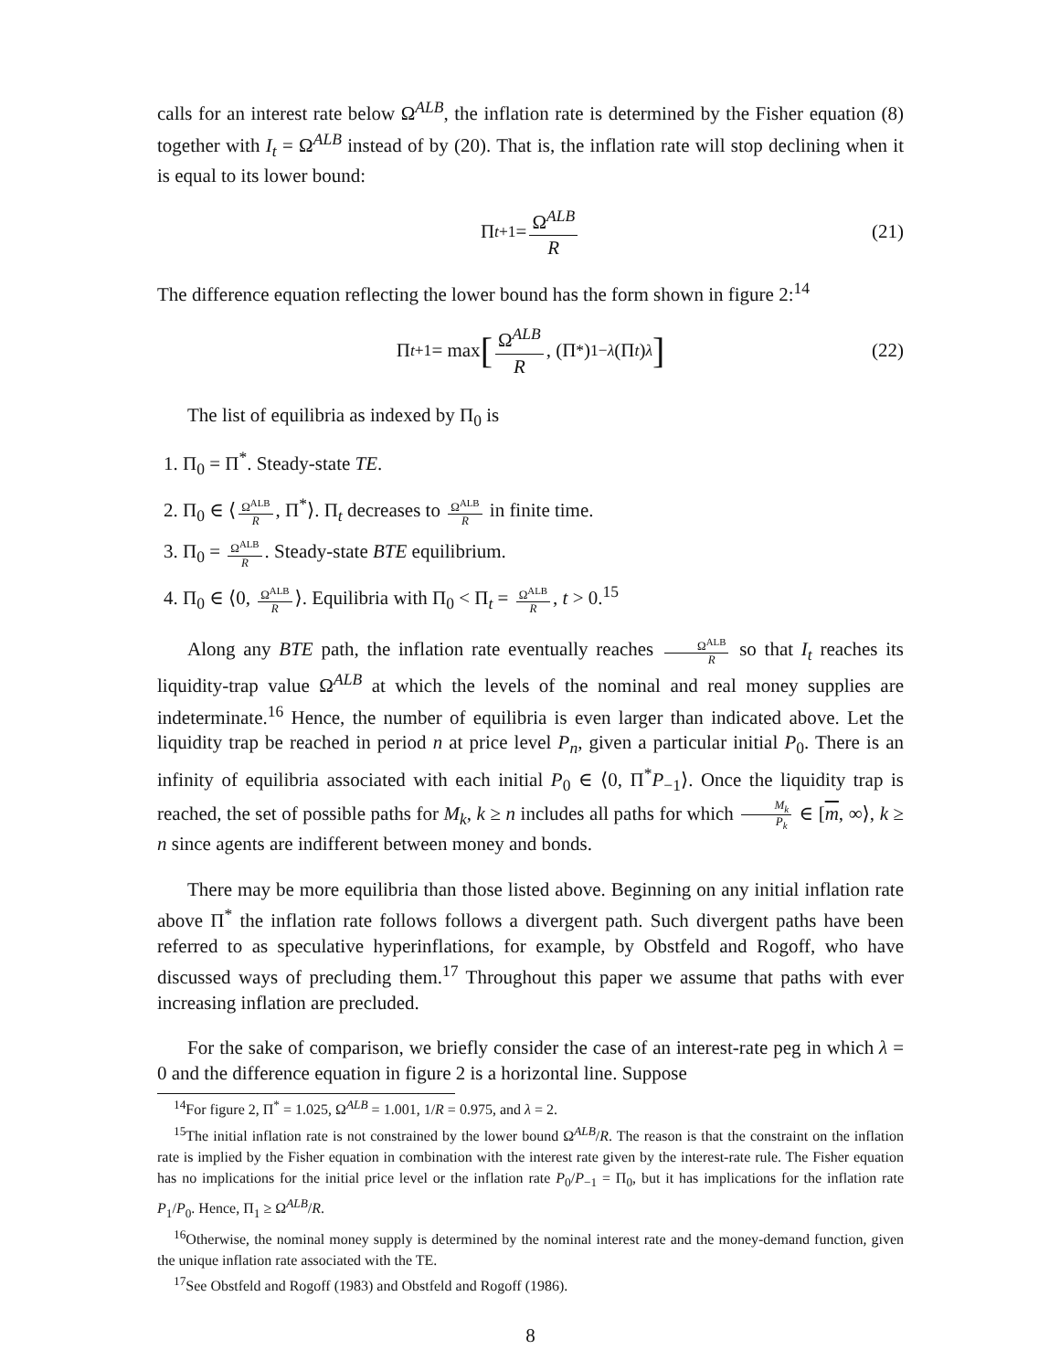calls for an interest rate below Ω<sup>ALB</sup>, the inflation rate is determined by the Fisher equation (8) together with I<sub>t</sub> = Ω<sup>ALB</sup> instead of by (20). That is, the inflation rate will stop declining when it is equal to its lower bound:
Π<sub>t+1</sub> = Ω<sup>ALB</sup> R (21)
The difference equation reflecting the lower bound has the form shown in figure 2:<sup>14</sup>
Π<sub>t+1</sub> = max [Ω<sup>ALB</sup> R, (Π<sup>*</sup>)<sup>1−λ</sup> (Π<sub>t</sub>)<sup>λ</sup>] (22)
The list of equilibria as indexed by Π<sub>0</sub> is
1. Π<sub>0</sub> = Π<sup>*</sup>. Steady-state TE.
2. Π<sub>0</sub> ∈ ⟨ Ω<sup>ALB</sup> R, Π<sup>*</sup>⟩. Π<sub>t</sub> decreases to Ω<sup>ALB</sup> R in finite time.
3. Π<sub>0</sub> = Ω<sup>ALB</sup> R. Steady-state BTE equilibrium.
4. Π<sub>0</sub> ∈ ⟨0, Ω<sup>ALB</sup> R ⟩. Equilibria with Π<sub>0</sub> < Π<sub>t</sub> = Ω<sup>ALB</sup> R, t > 0.<sup>15</sup>
Along any BTE path, the inflation rate eventually reaches Ω<sup>ALB</sup> R so that I<sub>t</sub> reaches its liquidity-trap value Ω<sup>ALB</sup> at which the levels of the nominal and real money supplies are indeterminate.<sup>16</sup> Hence, the number of equilibria is even larger than indicated above. Let the liquidity trap be reached in period n at price level P<sub>n</sub>, given a particular initial P<sub>0</sub>. There is an infinity of equilibria associated with each initial P<sub>0</sub> ∈ ⟨0, Π<sup>*</sup>P<sub>−1</sub>⟩. Once the liquidity trap is reached, the set of possible paths for M<sub>k</sub>, k ≥ n includes all paths for which M<sub>k</sub> P<sub>k</sub> ∈ [m, ∞⟩, k ≥ n since agents are indifferent between money and bonds.
There may be more equilibria than those listed above. Beginning on any initial inflation rate above Π<sup>*</sup> the inflation rate follows follows a divergent path. Such divergent paths have been referred to as speculative hyperinflations, for example, by Obstfeld and Rogoff, who have discussed ways of precluding them.<sup>17</sup> Throughout this paper we assume that paths with ever increasing inflation are precluded.
For the sake of comparison, we briefly consider the case of an interest-rate peg in which λ = 0 and the difference equation in figure 2 is a horizontal line. Suppose
<sup>14</sup> For figure 2, Π<sup>*</sup> = 1.025, Ω<sup>ALB</sup> = 1.001, 1/R = 0.975, and λ = 2.
<sup>15</sup> The initial inflation rate is not constrained by the lower bound Ω<sup>ALB</sup>/R. The reason is that the constraint on the inflation rate is implied by the Fisher equation in combination with the interest rate given by the interest-rate rule. The Fisher equation has no implications for the initial price level or the inflation rate P<sub>0</sub>/P<sub>−1</sub> = Π<sub>0</sub>, but it has implications for the inflation rate P<sub>1</sub>/P<sub>0</sub>. Hence, Π<sub>1</sub> ≥ Ω<sup>ALB</sup>/R.
<sup>16</sup> Otherwise, the nominal money supply is determined by the nominal interest rate and the money-demand function, given the unique inflation rate associated with the TE.
<sup>17</sup> See Obstfeld and Rogoff (1983) and Obstfeld and Rogoff (1986).
8